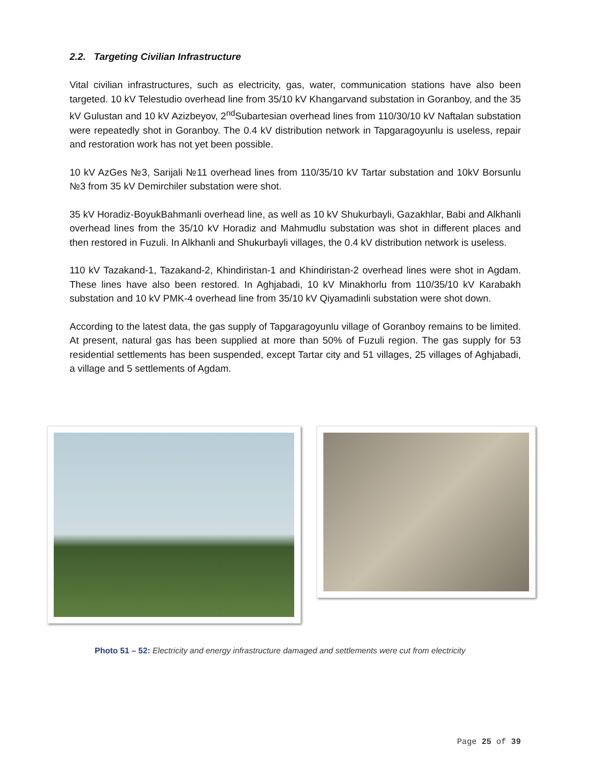2.2. Targeting Civilian Infrastructure
Vital civilian infrastructures, such as electricity, gas, water, communication stations have also been targeted. 10 kV Telestudio overhead line from 35/10 kV Khangarvand substation in Goranboy, and the 35 kV Gulustan and 10 kV Azizbeyov, 2<sup>nd</sup>Subartesian overhead lines from 110/30/10 kV Naftalan substation were repeatedly shot in Goranboy. The 0.4 kV distribution network in Tapgaragoyunlu is useless, repair and restoration work has not yet been possible.
10 kV AzGes №3, Sarijali №11 overhead lines from 110/35/10 kV Tartar substation and 10kV Borsunlu №3 from 35 kV Demirchiler substation were shot.
35 kV Horadiz-BoyukBahmanli overhead line, as well as 10 kV Shukurbayli, Gazakhlar, Babi and Alkhanli overhead lines from the 35/10 kV Horadiz and Mahmudlu substation was shot in different places and then restored in Fuzuli. In Alkhanli and Shukurbayli villages, the 0.4 kV distribution network is useless.
110 kV Tazakand-1, Tazakand-2, Khindiristan-1 and Khindiristan-2 overhead lines were shot in Agdam. These lines have also been restored. In Aghjabadi, 10 kV Minakhorlu from 110/35/10 kV Karabakh substation and 10 kV PMK-4 overhead line from 35/10 kV Qiyamadinli substation were shot down.
According to the latest data, the gas supply of Tapgaragoyunlu village of Goranboy remains to be limited. At present, natural gas has been supplied at more than 50% of Fuzuli region. The gas supply for 53 residential settlements has been suspended, except Tartar city and 51 villages, 25 villages of Aghjabadi, a village and 5 settlements of Agdam.
Photo 51 – 52: Electricity and energy infrastructure damaged and settlements were cut from electricity
Page 25 of 39